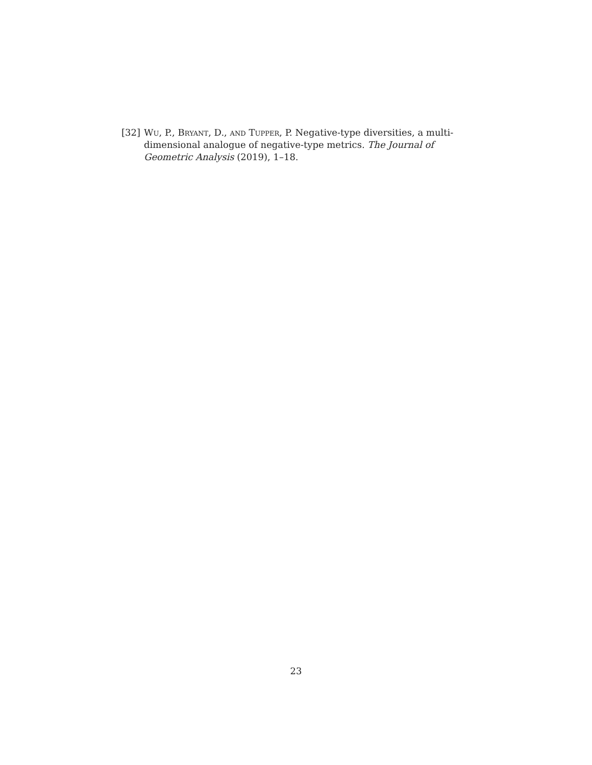[32] Wu, P., Bryant, D., and Tupper, P. Negative-type diversities, a multi-dimensional analogue of negative-type metrics. The Journal of Geometric Analysis (2019), 1–18.
23